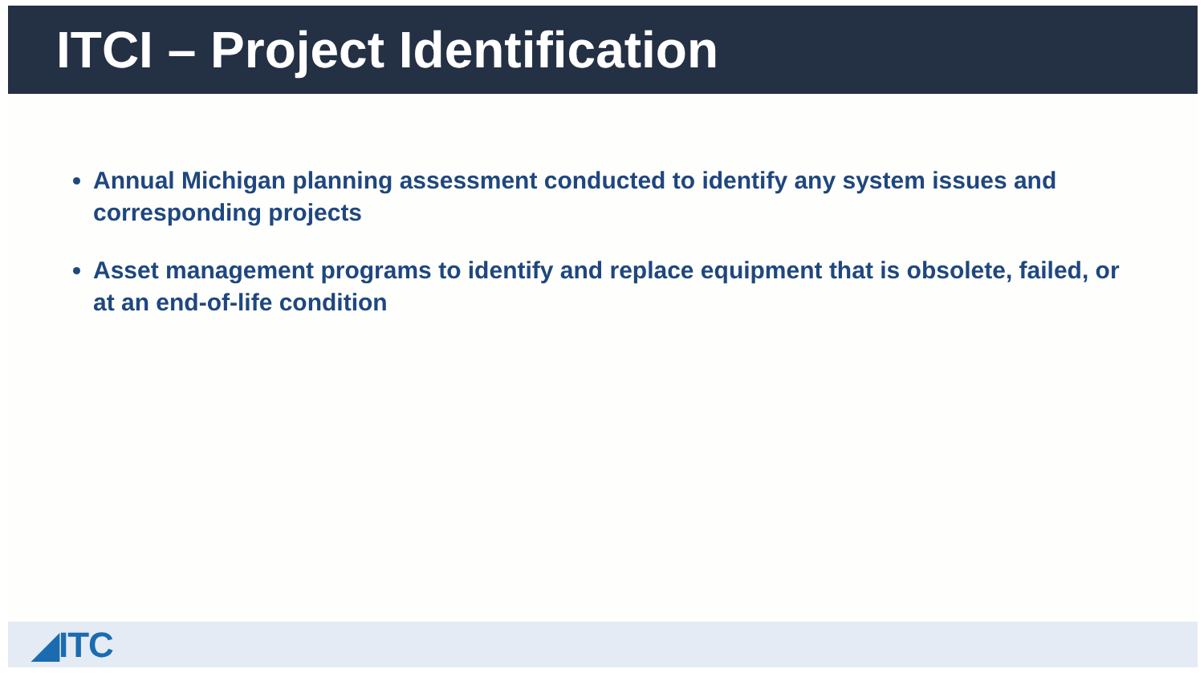ITCI – Project Identification
Annual Michigan planning assessment conducted to identify any system issues and corresponding projects
Asset management programs to identify and replace equipment that is obsolete, failed, or at an end-of-life condition
◢ITC